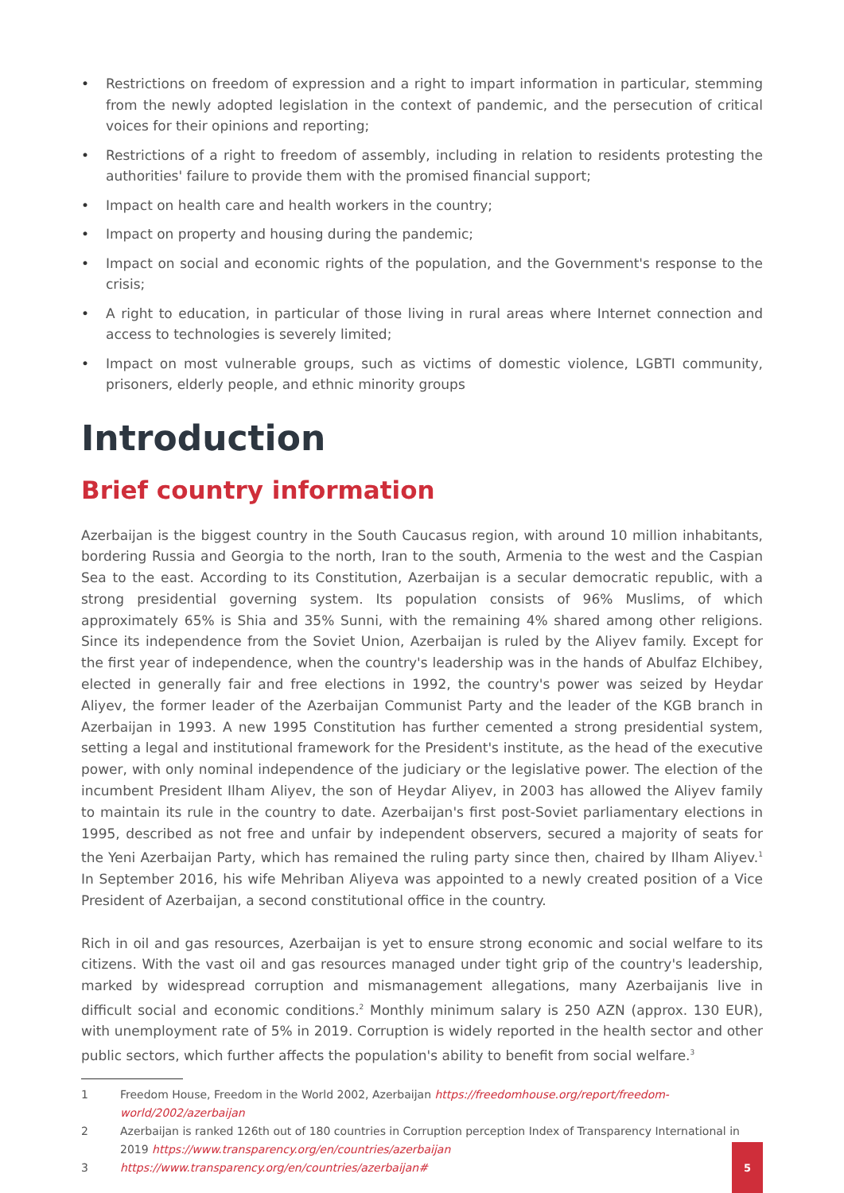• Restrictions on freedom of expression and a right to impart information in particular, stemming from the newly adopted legislation in the context of pandemic, and the persecution of critical voices for their opinions and reporting;
• Restrictions of a right to freedom of assembly, including in relation to residents protesting the authorities' failure to provide them with the promised financial support;
• Impact on health care and health workers in the country;
• Impact on property and housing during the pandemic;
• Impact on social and economic rights of the population, and the Government's response to the crisis;
• A right to education, in particular of those living in rural areas where Internet connection and access to technologies is severely limited;
• Impact on most vulnerable groups, such as victims of domestic violence, LGBTI community, prisoners, elderly people, and ethnic minority groups
Introduction
Brief country information
Azerbaijan is the biggest country in the South Caucasus region, with around 10 million inhabitants, bordering Russia and Georgia to the north, Iran to the south, Armenia to the west and the Caspian Sea to the east. According to its Constitution, Azerbaijan is a secular democratic republic, with a strong presidential governing system. Its population consists of 96% Muslims, of which approximately 65% is Shia and 35% Sunni, with the remaining 4% shared among other religions. Since its independence from the Soviet Union, Azerbaijan is ruled by the Aliyev family. Except for the first year of independence, when the country's leadership was in the hands of Abulfaz Elchibey, elected in generally fair and free elections in 1992, the country's power was seized by Heydar Aliyev, the former leader of the Azerbaijan Communist Party and the leader of the KGB branch in Azerbaijan in 1993. A new 1995 Constitution has further cemented a strong presidential system, setting a legal and institutional framework for the President's institute, as the head of the executive power, with only nominal independence of the judiciary or the legislative power. The election of the incumbent President Ilham Aliyev, the son of Heydar Aliyev, in 2003 has allowed the Aliyev family to maintain its rule in the country to date. Azerbaijan's first post-Soviet parliamentary elections in 1995, described as not free and unfair by independent observers, secured a majority of seats for the Yeni Azerbaijan Party, which has remained the ruling party since then, chaired by Ilham Aliyev.<sup>1</sup> In September 2016, his wife Mehriban Aliyeva was appointed to a newly created position of a Vice President of Azerbaijan, a second constitutional office in the country.
Rich in oil and gas resources, Azerbaijan is yet to ensure strong economic and social welfare to its citizens. With the vast oil and gas resources managed under tight grip of the country's leadership, marked by widespread corruption and mismanagement allegations, many Azerbaijanis live in difficult social and economic conditions.<sup>2</sup> Monthly minimum salary is 250 AZN (approx. 130 EUR), with unemployment rate of 5% in 2019. Corruption is widely reported in the health sector and other public sectors, which further affects the population's ability to benefit from social welfare.<sup>3</sup>
1 Freedom House, Freedom in the World 2002, Azerbaijan https://freedomhouse.org/report/freedom-world/2002/azerbaijan
2 Azerbaijan is ranked 126th out of 180 countries in Corruption perception Index of Transparency International in 2019 https://www.transparency.org/en/countries/azerbaijan
3 https://www.transparency.org/en/countries/azerbaijan#
5